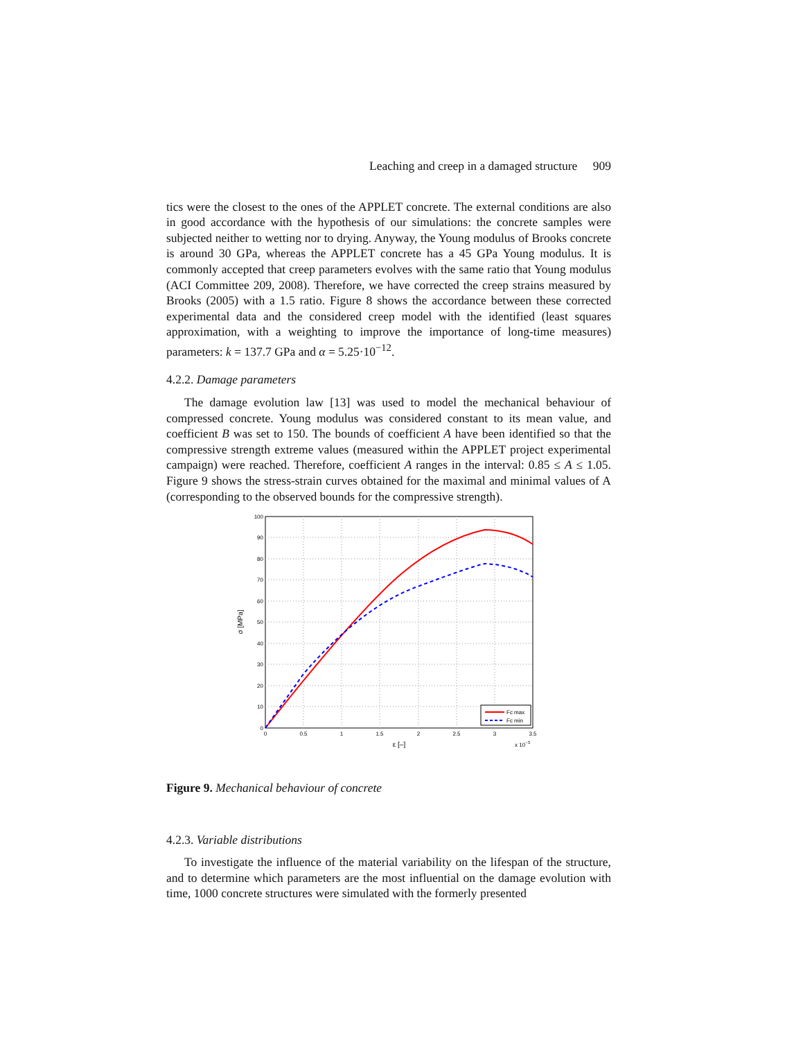Leaching and creep in a damaged structure 909
tics were the closest to the ones of the APPLET concrete. The external conditions are also in good accordance with the hypothesis of our simulations: the concrete samples were subjected neither to wetting nor to drying. Anyway, the Young modulus of Brooks concrete is around 30 GPa, whereas the APPLET concrete has a 45 GPa Young modulus. It is commonly accepted that creep parameters evolves with the same ratio that Young modulus (ACI Committee 209, 2008). Therefore, we have corrected the creep strains measured by Brooks (2005) with a 1.5 ratio. Figure 8 shows the accordance between these corrected experimental data and the considered creep model with the identified (least squares approximation, with a weighting to improve the importance of long-time measures) parameters: k = 137.7 GPa and α = 5.25·10<sup>−12</sup>.
4.2.2. Damage parameters
The damage evolution law [13] was used to model the mechanical behaviour of compressed concrete. Young modulus was considered constant to its mean value, and coefficient B was set to 150. The bounds of coefficient A have been identified so that the compressive strength extreme values (measured within the APPLET project experimental campaign) were reached. Therefore, coefficient A ranges in the interval: 0.85 ≤ A ≤ 1.05. Figure 9 shows the stress-strain curves obtained for the maximal and minimal values of A (corresponding to the observed bounds for the compressive strength).
100
90
80
70
60
50
40
30
20
10
0
0
0.5
1
1.5
2
2.5
3
3.5
ε [–]
x 10−3
σ [MPa]
Fc max
Fc min
Figure 9. Mechanical behaviour of concrete
4.2.3. Variable distributions
To investigate the influence of the material variability on the lifespan of the structure, and to determine which parameters are the most influential on the damage evolution with time, 1000 concrete structures were simulated with the formerly presented